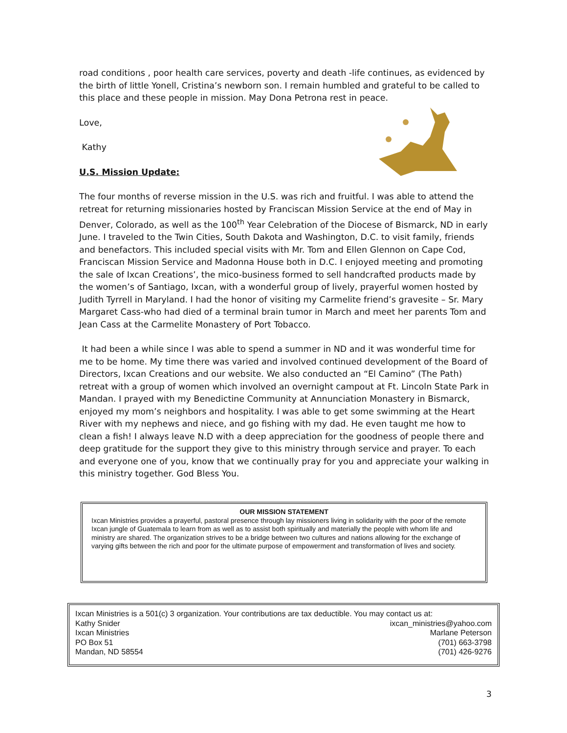road conditions , poor health care services, poverty and death -life continues, as evidenced by the birth of little Yonell, Cristina’s newborn son. I remain humbled and grateful to be called to this place and these people in mission. May Dona Petrona rest in peace.
Love,
Kathy
U.S. Mission Update:
The four months of reverse mission in the U.S. was rich and fruitful. I was able to attend the retreat for returning missionaries hosted by Franciscan Mission Service at the end of May in Denver, Colorado, as well as the 100<sup>th</sup> Year Celebration of the Diocese of Bismarck, ND in early June. I traveled to the Twin Cities, South Dakota and Washington, D.C. to visit family, friends and benefactors. This included special visits with Mr. Tom and Ellen Glennon on Cape Cod, Franciscan Mission Service and Madonna House both in D.C. I enjoyed meeting and promoting the sale of Ixcan Creations’, the mico-business formed to sell handcrafted products made by the women’s of Santiago, Ixcan, with a wonderful group of lively, prayerful women hosted by Judith Tyrrell in Maryland. I had the honor of visiting my Carmelite friend’s gravesite – Sr. Mary Margaret Cass-who had died of a terminal brain tumor in March and meet her parents Tom and Jean Cass at the Carmelite Monastery of Port Tobacco.
It had been a while since I was able to spend a summer in ND and it was wonderful time for me to be home. My time there was varied and involved continued development of the Board of Directors, Ixcan Creations and our website. We also conducted an “El Camino” (The Path) retreat with a group of women which involved an overnight campout at Ft. Lincoln State Park in Mandan. I prayed with my Benedictine Community at Annunciation Monastery in Bismarck, enjoyed my mom’s neighbors and hospitality. I was able to get some swimming at the Heart River with my nephews and niece, and go fishing with my dad. He even taught me how to clean a fish! I always leave N.D with a deep appreciation for the goodness of people there and deep gratitude for the support they give to this ministry through service and prayer. To each and everyone one of you, know that we continually pray for you and appreciate your walking in this ministry together. God Bless You.
OUR MISSION STATEMENT
Ixcan Ministries provides a prayerful, pastoral presence through lay missioners living in solidarity with the poor of the remote Ixcan jungle of Guatemala to learn from as well as to assist both spiritually and materially the people with whom life and ministry are shared. The organization strives to be a bridge between two cultures and nations allowing for the exchange of varying gifts between the rich and poor for the ultimate purpose of empowerment and transformation of lives and society.
Ixcan Ministries is a 501(c) 3 organization. Your contributions are tax deductible. You may contact us at:
Kathy Snider ixcan_ministries@yahoo.com
Ixcan Ministries Marlane Peterson
PO Box 51 (701) 663-3798
Mandan, ND 58554 (701) 426-9276
3